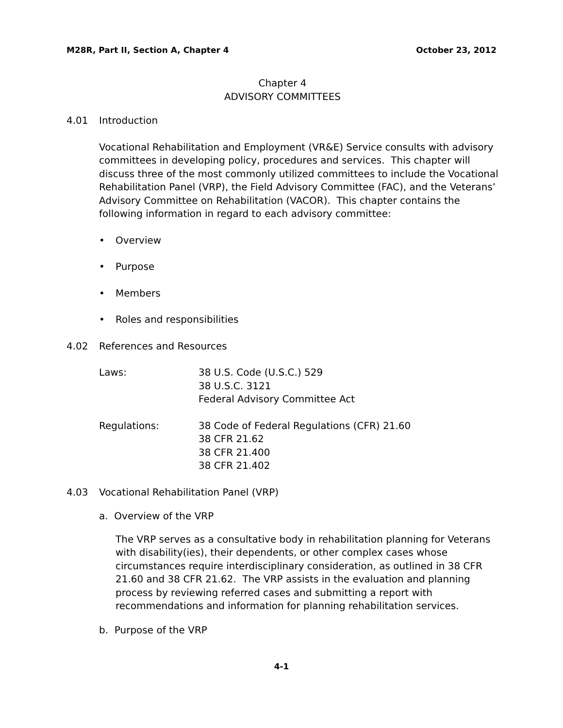M28R, Part II, Section A, Chapter 4 October 23, 2012
Chapter 4
ADVISORY COMMITTEES
4.01 Introduction
Vocational Rehabilitation and Employment (VR&E) Service consults with advisory committees in developing policy, procedures and services. This chapter will discuss three of the most commonly utilized committees to include the Vocational Rehabilitation Panel (VRP), the Field Advisory Committee (FAC), and the Veterans’ Advisory Committee on Rehabilitation (VACOR). This chapter contains the following information in regard to each advisory committee:
• Overview
• Purpose
• Members
• Roles and responsibilities
4.02 References and Resources
Laws: 38 U.S. Code (U.S.C.) 529
38 U.S.C. 3121
Federal Advisory Committee Act
Regulations: 38 Code of Federal Regulations (CFR) 21.60
38 CFR 21.62
38 CFR 21.400
38 CFR 21.402
4.03 Vocational Rehabilitation Panel (VRP)
a. Overview of the VRP
The VRP serves as a consultative body in rehabilitation planning for Veterans with disability(ies), their dependents, or other complex cases whose circumstances require interdisciplinary consideration, as outlined in 38 CFR 21.60 and 38 CFR 21.62. The VRP assists in the evaluation and planning process by reviewing referred cases and submitting a report with recommendations and information for planning rehabilitation services.
b. Purpose of the VRP
4-1